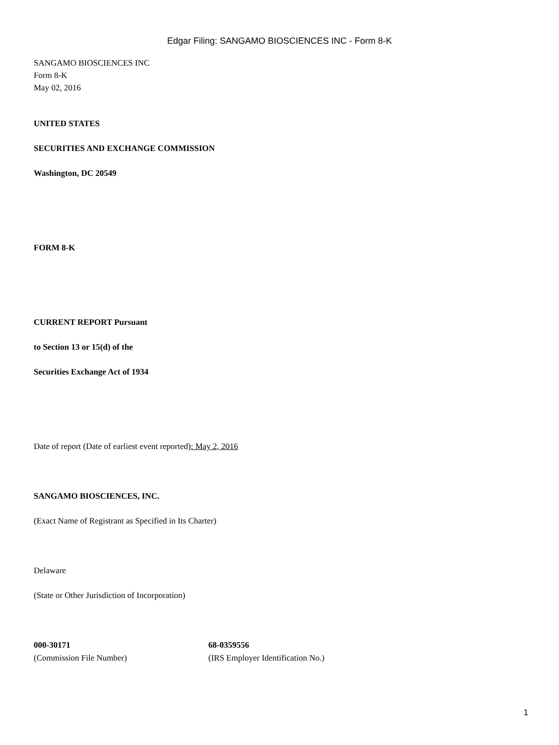Edgar Filing: SANGAMO BIOSCIENCES INC - Form 8-K
SANGAMO BIOSCIENCES INC
Form 8-K
May 02, 2016
UNITED STATES
SECURITIES AND EXCHANGE COMMISSION
Washington, DC 20549
FORM 8-K
CURRENT REPORT Pursuant
to Section 13 or 15(d) of the
Securities Exchange Act of 1934
Date of report (Date of earliest event reported): May 2, 2016
SANGAMO BIOSCIENCES, INC.
(Exact Name of Registrant as Specified in Its Charter)
Delaware
(State or Other Jurisdiction of Incorporation)
000-30171 68-0359556
(Commission File Number) (IRS Employer Identification No.)
1